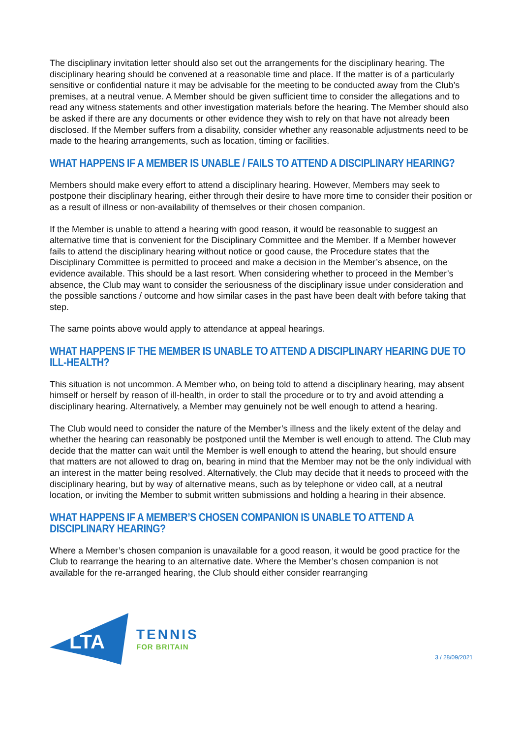The disciplinary invitation letter should also set out the arrangements for the disciplinary hearing. The disciplinary hearing should be convened at a reasonable time and place. If the matter is of a particularly sensitive or confidential nature it may be advisable for the meeting to be conducted away from the Club’s premises, at a neutral venue. A Member should be given sufficient time to consider the allegations and to read any witness statements and other investigation materials before the hearing. The Member should also be asked if there are any documents or other evidence they wish to rely on that have not already been disclosed. If the Member suffers from a disability, consider whether any reasonable adjustments need to be made to the hearing arrangements, such as location, timing or facilities.
WHAT HAPPENS IF A MEMBER IS UNABLE / FAILS TO ATTEND A DISCIPLINARY HEARING?
Members should make every effort to attend a disciplinary hearing. However, Members may seek to postpone their disciplinary hearing, either through their desire to have more time to consider their position or as a result of illness or non-availability of themselves or their chosen companion.
If the Member is unable to attend a hearing with good reason, it would be reasonable to suggest an alternative time that is convenient for the Disciplinary Committee and the Member. If a Member however fails to attend the disciplinary hearing without notice or good cause, the Procedure states that the Disciplinary Committee is permitted to proceed and make a decision in the Member’s absence, on the evidence available. This should be a last resort. When considering whether to proceed in the Member’s absence, the Club may want to consider the seriousness of the disciplinary issue under consideration and the possible sanctions / outcome and how similar cases in the past have been dealt with before taking that step.
The same points above would apply to attendance at appeal hearings.
WHAT HAPPENS IF THE MEMBER IS UNABLE TO ATTEND A DISCIPLINARY HEARING DUE TO ILL-HEALTH?
This situation is not uncommon. A Member who, on being told to attend a disciplinary hearing, may absent himself or herself by reason of ill-health, in order to stall the procedure or to try and avoid attending a disciplinary hearing. Alternatively, a Member may genuinely not be well enough to attend a hearing.
The Club would need to consider the nature of the Member’s illness and the likely extent of the delay and whether the hearing can reasonably be postponed until the Member is well enough to attend. The Club may decide that the matter can wait until the Member is well enough to attend the hearing, but should ensure that matters are not allowed to drag on, bearing in mind that the Member may not be the only individual with an interest in the matter being resolved. Alternatively, the Club may decide that it needs to proceed with the disciplinary hearing, but by way of alternative means, such as by telephone or video call, at a neutral location, or inviting the Member to submit written submissions and holding a hearing in their absence.
WHAT HAPPENS IF A MEMBER’S CHOSEN COMPANION IS UNABLE TO ATTEND A DISCIPLINARY HEARING?
Where a Member’s chosen companion is unavailable for a good reason, it would be good practice for the Club to rearrange the hearing to an alternative date. Where the Member’s chosen companion is not available for the re-arranged hearing, the Club should either consider rearranging
LTA
TENNIS
FOR BRITAIN
3 / 28/09/2021